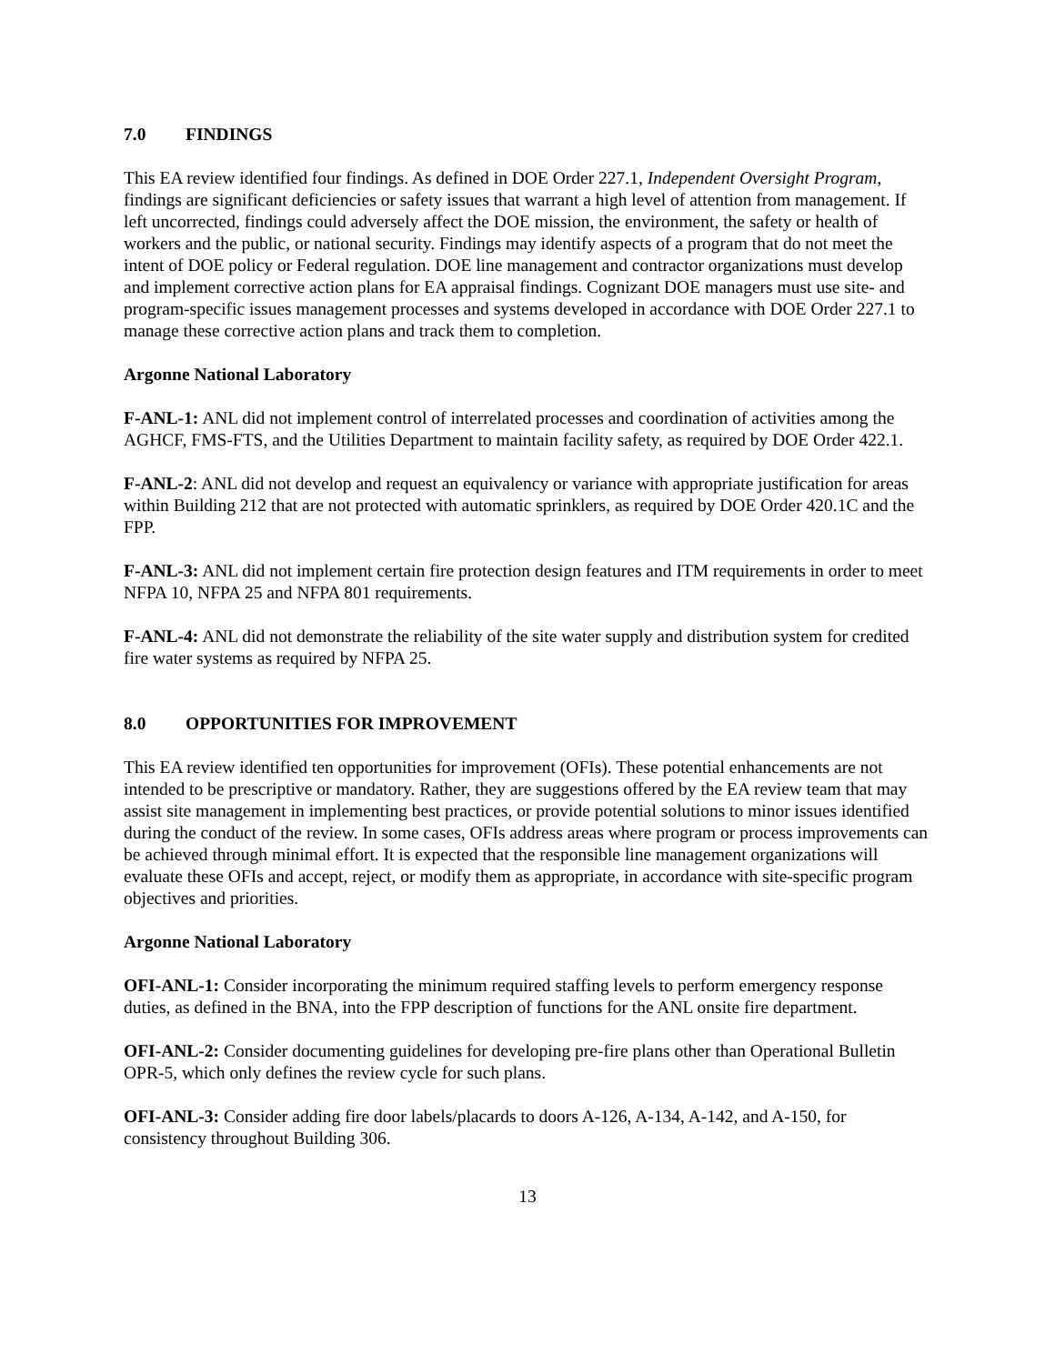7.0 FINDINGS
This EA review identified four findings. As defined in DOE Order 227.1, Independent Oversight Program, findings are significant deficiencies or safety issues that warrant a high level of attention from management. If left uncorrected, findings could adversely affect the DOE mission, the environment, the safety or health of workers and the public, or national security. Findings may identify aspects of a program that do not meet the intent of DOE policy or Federal regulation. DOE line management and contractor organizations must develop and implement corrective action plans for EA appraisal findings. Cognizant DOE managers must use site- and program-specific issues management processes and systems developed in accordance with DOE Order 227.1 to manage these corrective action plans and track them to completion.
Argonne National Laboratory
F-ANL-1: ANL did not implement control of interrelated processes and coordination of activities among the AGHCF, FMS-FTS, and the Utilities Department to maintain facility safety, as required by DOE Order 422.1.
F-ANL-2: ANL did not develop and request an equivalency or variance with appropriate justification for areas within Building 212 that are not protected with automatic sprinklers, as required by DOE Order 420.1C and the FPP.
F-ANL-3: ANL did not implement certain fire protection design features and ITM requirements in order to meet NFPA 10, NFPA 25 and NFPA 801 requirements.
F-ANL-4: ANL did not demonstrate the reliability of the site water supply and distribution system for credited fire water systems as required by NFPA 25.
8.0 OPPORTUNITIES FOR IMPROVEMENT
This EA review identified ten opportunities for improvement (OFIs). These potential enhancements are not intended to be prescriptive or mandatory. Rather, they are suggestions offered by the EA review team that may assist site management in implementing best practices, or provide potential solutions to minor issues identified during the conduct of the review. In some cases, OFIs address areas where program or process improvements can be achieved through minimal effort. It is expected that the responsible line management organizations will evaluate these OFIs and accept, reject, or modify them as appropriate, in accordance with site-specific program objectives and priorities.
Argonne National Laboratory
OFI-ANL-1: Consider incorporating the minimum required staffing levels to perform emergency response duties, as defined in the BNA, into the FPP description of functions for the ANL onsite fire department.
OFI-ANL-2: Consider documenting guidelines for developing pre-fire plans other than Operational Bulletin OPR-5, which only defines the review cycle for such plans.
OFI-ANL-3: Consider adding fire door labels/placards to doors A-126, A-134, A-142, and A-150, for consistency throughout Building 306.
13